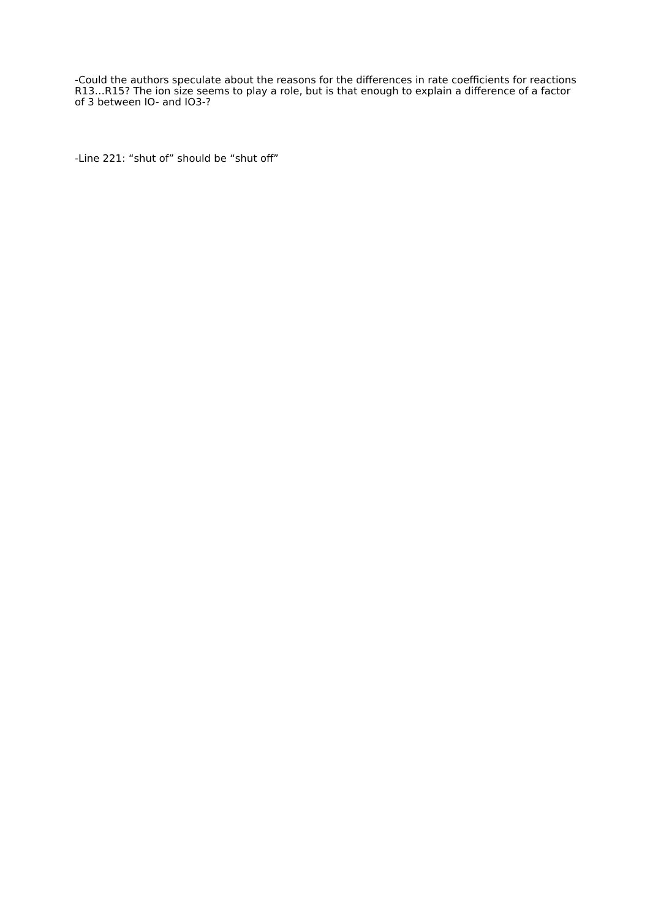-Could the authors speculate about the reasons for the differences in rate coefficients for reactions R13…R15? The ion size seems to play a role, but is that enough to explain a difference of a factor of 3 between IO- and IO3-?
-Line 221: “shut of” should be “shut off”